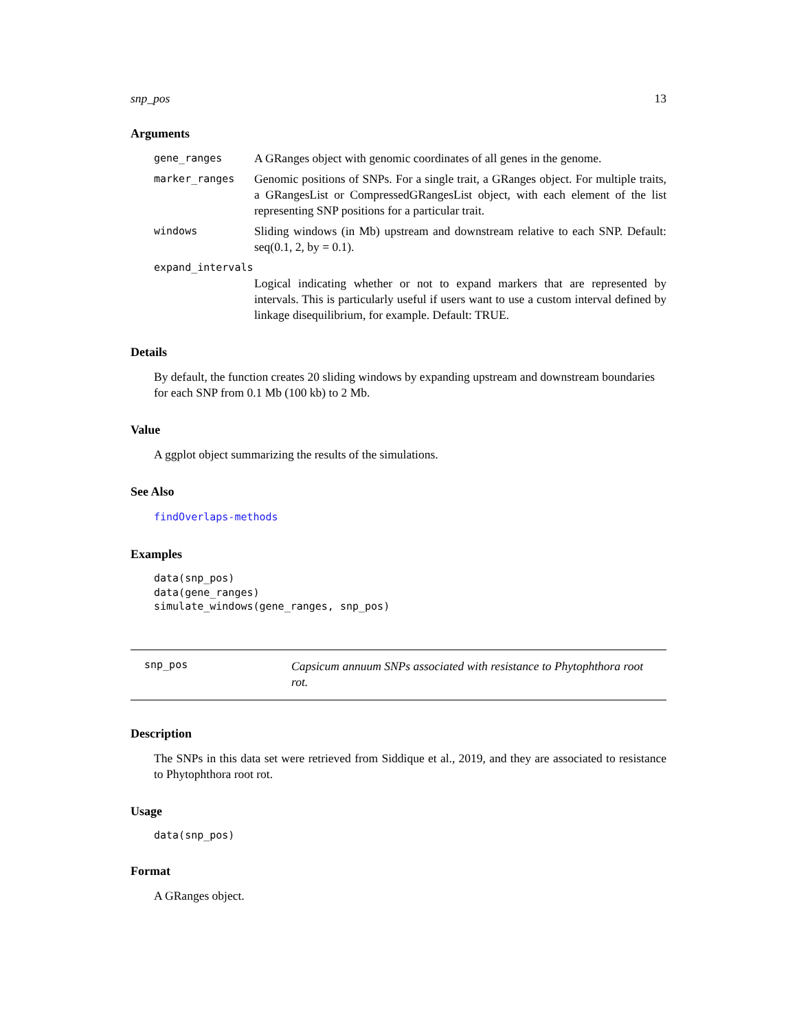snp_pos 13
Arguments
gene_ranges A GRanges object with genomic coordinates of all genes in the genome.
marker_ranges Genomic positions of SNPs. For a single trait, a GRanges object. For multiple traits, a GRangesList or CompressedGRangesList object, with each element of the list representing SNP positions for a particular trait.
windows Sliding windows (in Mb) upstream and downstream relative to each SNP. Default: seq(0.1, 2, by = 0.1).
expand_intervals
Logical indicating whether or not to expand markers that are represented by intervals. This is particularly useful if users want to use a custom interval defined by linkage disequilibrium, for example. Default: TRUE.
Details
By default, the function creates 20 sliding windows by expanding upstream and downstream boundaries for each SNP from 0.1 Mb (100 kb) to 2 Mb.
Value
A ggplot object summarizing the results of the simulations.
See Also
findOverlaps-methods
Examples
data(snp_pos)
data(gene_ranges)
simulate_windows(gene_ranges, snp_pos)
snp_pos Capsicum annuum SNPs associated with resistance to Phytophthora root rot.
Description
The SNPs in this data set were retrieved from Siddique et al., 2019, and they are associated to resistance to Phytophthora root rot.
Usage
data(snp_pos)
Format
A GRanges object.